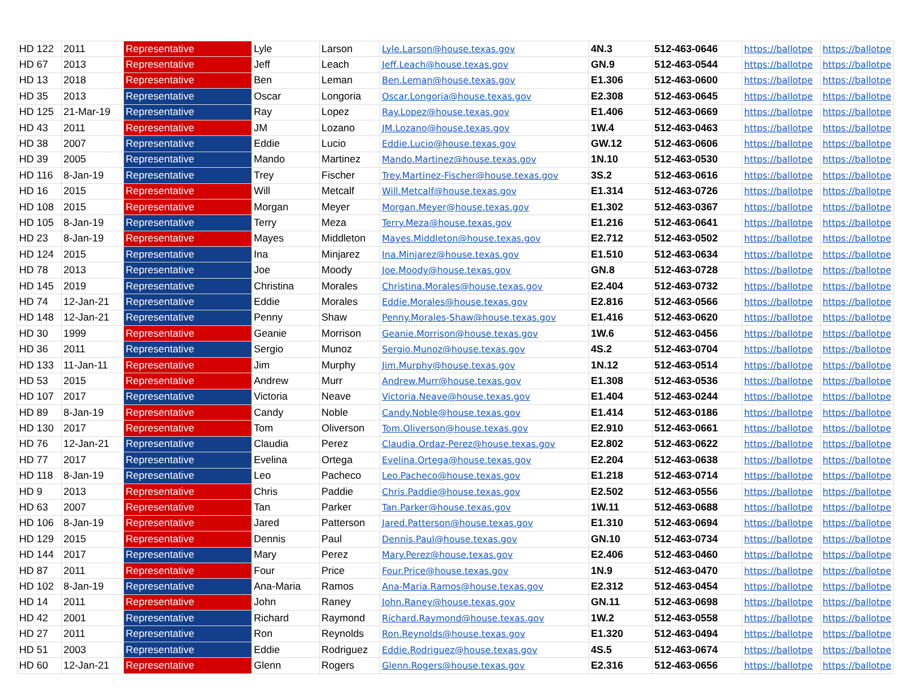| HD 122 | 2011 | Representative | Lyle | Larson | Lyle.Larson@house.texas.gov | 4N.3 | 512-463-0646 | https://ballotpe | https://ballotpe |
| HD 67 | 2013 | Representative | Jeff | Leach | Jeff.Leach@house.texas.gov | GN.9 | 512-463-0544 | https://ballotpe | https://ballotpe |
| HD 13 | 2018 | Representative | Ben | Leman | Ben.Leman@house.texas.gov | E1.306 | 512-463-0600 | https://ballotpe | https://ballotpe |
| HD 35 | 2013 | Representative | Oscar | Longoria | Oscar.Longoria@house.texas.gov | E2.308 | 512-463-0645 | https://ballotpe | https://ballotpe |
| HD 125 | 21-Mar-19 | Representative | Ray | Lopez | Ray.Lopez@house.texas.gov | E1.406 | 512-463-0669 | https://ballotpe | https://ballotpe |
| HD 43 | 2011 | Representative | JM | Lozano | JM.Lozano@house.texas.gov | 1W.4 | 512-463-0463 | https://ballotpe | https://ballotpe |
| HD 38 | 2007 | Representative | Eddie | Lucio | Eddie.Lucio@house.texas.gov | GW.12 | 512-463-0606 | https://ballotpe | https://ballotpe |
| HD 39 | 2005 | Representative | Mando | Martinez | Mando.Martinez@house.texas.gov | 1N.10 | 512-463-0530 | https://ballotpe | https://ballotpe |
| HD 116 | 8-Jan-19 | Representative | Trey | Fischer | Trey.Martinez-Fischer@house.texas.gov | 3S.2 | 512-463-0616 | https://ballotpe | https://ballotpe |
| HD 16 | 2015 | Representative | Will | Metcalf | Will.Metcalf@house.texas.gov | E1.314 | 512-463-0726 | https://ballotpe | https://ballotpe |
| HD 108 | 2015 | Representative | Morgan | Meyer | Morgan.Meyer@house.texas.gov | E1.302 | 512-463-0367 | https://ballotpe | https://ballotpe |
| HD 105 | 8-Jan-19 | Representative | Terry | Meza | Terry.Meza@house.texas.gov | E1.216 | 512-463-0641 | https://ballotpe | https://ballotpe |
| HD 23 | 8-Jan-19 | Representative | Mayes | Middleton | Mayes.Middleton@house.texas.gov | E2.712 | 512-463-0502 | https://ballotpe | https://ballotpe |
| HD 124 | 2015 | Representative | Ina | Minjarez | Ina.Minjarez@house.texas.gov | E1.510 | 512-463-0634 | https://ballotpe | https://ballotpe |
| HD 78 | 2013 | Representative | Joe | Moody | Joe.Moody@house.texas.gov | GN.8 | 512-463-0728 | https://ballotpe | https://ballotpe |
| HD 145 | 2019 | Representative | Christina | Morales | Christina.Morales@house.texas.gov | E2.404 | 512-463-0732 | https://ballotpe | https://ballotpe |
| HD 74 | 12-Jan-21 | Representative | Eddie | Morales | Eddie.Morales@house.texas.gov | E2.816 | 512-463-0566 | https://ballotpe | https://ballotpe |
| HD 148 | 12-Jan-21 | Representative | Penny | Shaw | Penny.Morales-Shaw@house.texas.gov | E1.416 | 512-463-0620 | https://ballotpe | https://ballotpe |
| HD 30 | 1999 | Representative | Geanie | Morrison | Geanie.Morrison@house.texas.gov | 1W.6 | 512-463-0456 | https://ballotpe | https://ballotpe |
| HD 36 | 2011 | Representative | Sergio | Munoz | Sergio.Munoz@house.texas.gov | 4S.2 | 512-463-0704 | https://ballotpe | https://ballotpe |
| HD 133 | 11-Jan-11 | Representative | Jim | Murphy | Jim.Murphy@house.texas.gov | 1N.12 | 512-463-0514 | https://ballotpe | https://ballotpe |
| HD 53 | 2015 | Representative | Andrew | Murr | Andrew.Murr@house.texas.gov | E1.308 | 512-463-0536 | https://ballotpe | https://ballotpe |
| HD 107 | 2017 | Representative | Victoria | Neave | Victoria.Neave@house.texas.gov | E1.404 | 512-463-0244 | https://ballotpe | https://ballotpe |
| HD 89 | 8-Jan-19 | Representative | Candy | Noble | Candy.Noble@house.texas.gov | E1.414 | 512-463-0186 | https://ballotpe | https://ballotpe |
| HD 130 | 2017 | Representative | Tom | Oliverson | Tom.Oliverson@house.texas.gov | E2.910 | 512-463-0661 | https://ballotpe | https://ballotpe |
| HD 76 | 12-Jan-21 | Representative | Claudia | Perez | Claudia.Ordaz-Perez@house.texas.gov | E2.802 | 512-463-0622 | https://ballotpe | https://ballotpe |
| HD 77 | 2017 | Representative | Evelina | Ortega | Evelina.Ortega@house.texas.gov | E2.204 | 512-463-0638 | https://ballotpe | https://ballotpe |
| HD 118 | 8-Jan-19 | Representative | Leo | Pacheco | Leo.Pacheco@house.texas.gov | E1.218 | 512-463-0714 | https://ballotpe | https://ballotpe |
| HD 9 | 2013 | Representative | Chris | Paddie | Chris.Paddie@house.texas.gov | E2.502 | 512-463-0556 | https://ballotpe | https://ballotpe |
| HD 63 | 2007 | Representative | Tan | Parker | Tan.Parker@house.texas.gov | 1W.11 | 512-463-0688 | https://ballotpe | https://ballotpe |
| HD 106 | 8-Jan-19 | Representative | Jared | Patterson | Jared.Patterson@house.texas.gov | E1.310 | 512-463-0694 | https://ballotpe | https://ballotpe |
| HD 129 | 2015 | Representative | Dennis | Paul | Dennis.Paul@house.texas.gov | GN.10 | 512-463-0734 | https://ballotpe | https://ballotpe |
| HD 144 | 2017 | Representative | Mary | Perez | Mary.Perez@house.texas.gov | E2.406 | 512-463-0460 | https://ballotpe | https://ballotpe |
| HD 87 | 2011 | Representative | Four | Price | Four.Price@house.texas.gov | 1N.9 | 512-463-0470 | https://ballotpe | https://ballotpe |
| HD 102 | 8-Jan-19 | Representative | Ana-Maria | Ramos | Ana-Maria.Ramos@house.texas.gov | E2.312 | 512-463-0454 | https://ballotpe | https://ballotpe |
| HD 14 | 2011 | Representative | John | Raney | John.Raney@house.texas.gov | GN.11 | 512-463-0698 | https://ballotpe | https://ballotpe |
| HD 42 | 2001 | Representative | Richard | Raymond | Richard.Raymond@house.texas.gov | 1W.2 | 512-463-0558 | https://ballotpe | https://ballotpe |
| HD 27 | 2011 | Representative | Ron | Reynolds | Ron.Reynolds@house.texas.gov | E1.320 | 512-463-0494 | https://ballotpe | https://ballotpe |
| HD 51 | 2003 | Representative | Eddie | Rodriguez | Eddie.Rodriguez@house.texas.gov | 4S.5 | 512-463-0674 | https://ballotpe | https://ballotpe |
| HD 60 | 12-Jan-21 | Representative | Glenn | Rogers | Glenn.Rogers@house.texas.gov | E2.316 | 512-463-0656 | https://ballotpe | https://ballotpe |